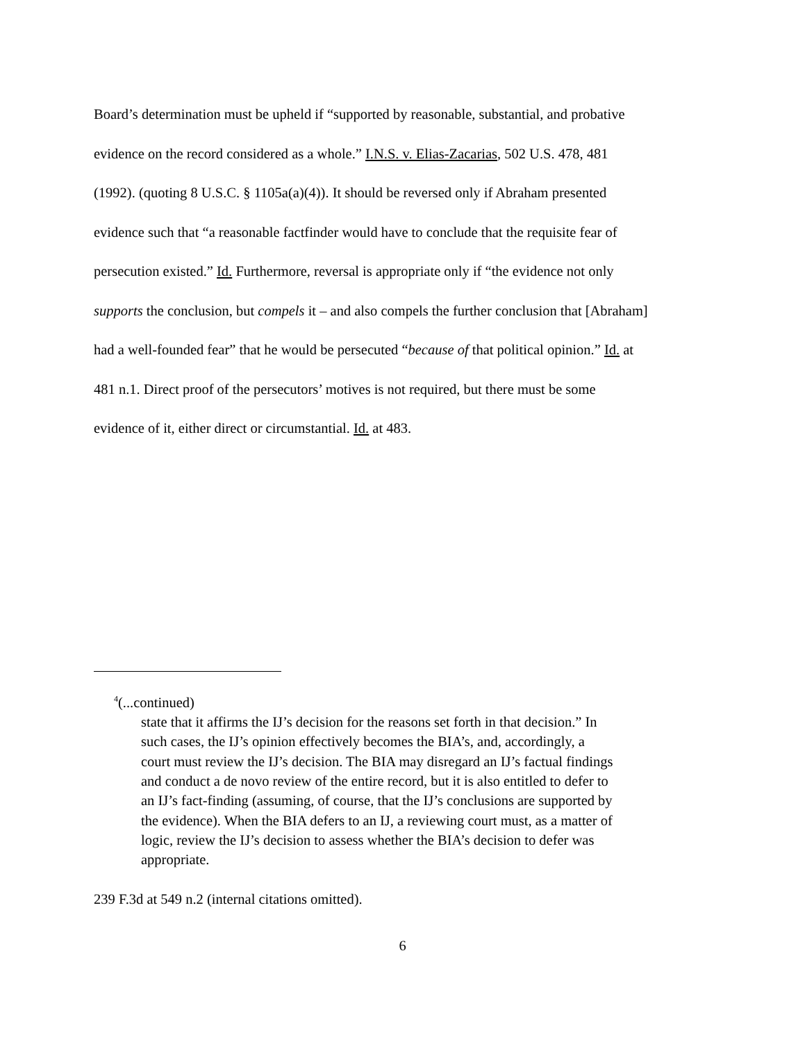Board’s determination must be upheld if “supported by reasonable, substantial, and probative evidence on the record considered as a whole.” I.N.S. v. Elias-Zacarias, 502 U.S. 478, 481 (1992). (quoting 8 U.S.C. § 1105a(a)(4)). It should be reversed only if Abraham presented evidence such that “a reasonable factfinder would have to conclude that the requisite fear of persecution existed.” Id. Furthermore, reversal is appropriate only if “the evidence not only supports the conclusion, but compels it – and also compels the further conclusion that [Abraham] had a well-founded fear” that he would be persecuted “because of that political opinion.” Id. at 481 n.1. Direct proof of the persecutors’ motives is not required, but there must be some evidence of it, either direct or circumstantial. Id. at 483.
<sup>4</sup> (...continued)
state that it affirms the IJ’s decision for the reasons set forth in that decision.” In such cases, the IJ’s opinion effectively becomes the BIA’s, and, accordingly, a court must review the IJ’s decision. The BIA may disregard an IJ’s factual findings and conduct a de novo review of the entire record, but it is also entitled to defer to an IJ’s fact-finding (assuming, of course, that the IJ’s conclusions are supported by the evidence). When the BIA defers to an IJ, a reviewing court must, as a matter of logic, review the IJ’s decision to assess whether the BIA’s decision to defer was appropriate.
239 F.3d at 549 n.2 (internal citations omitted).
6